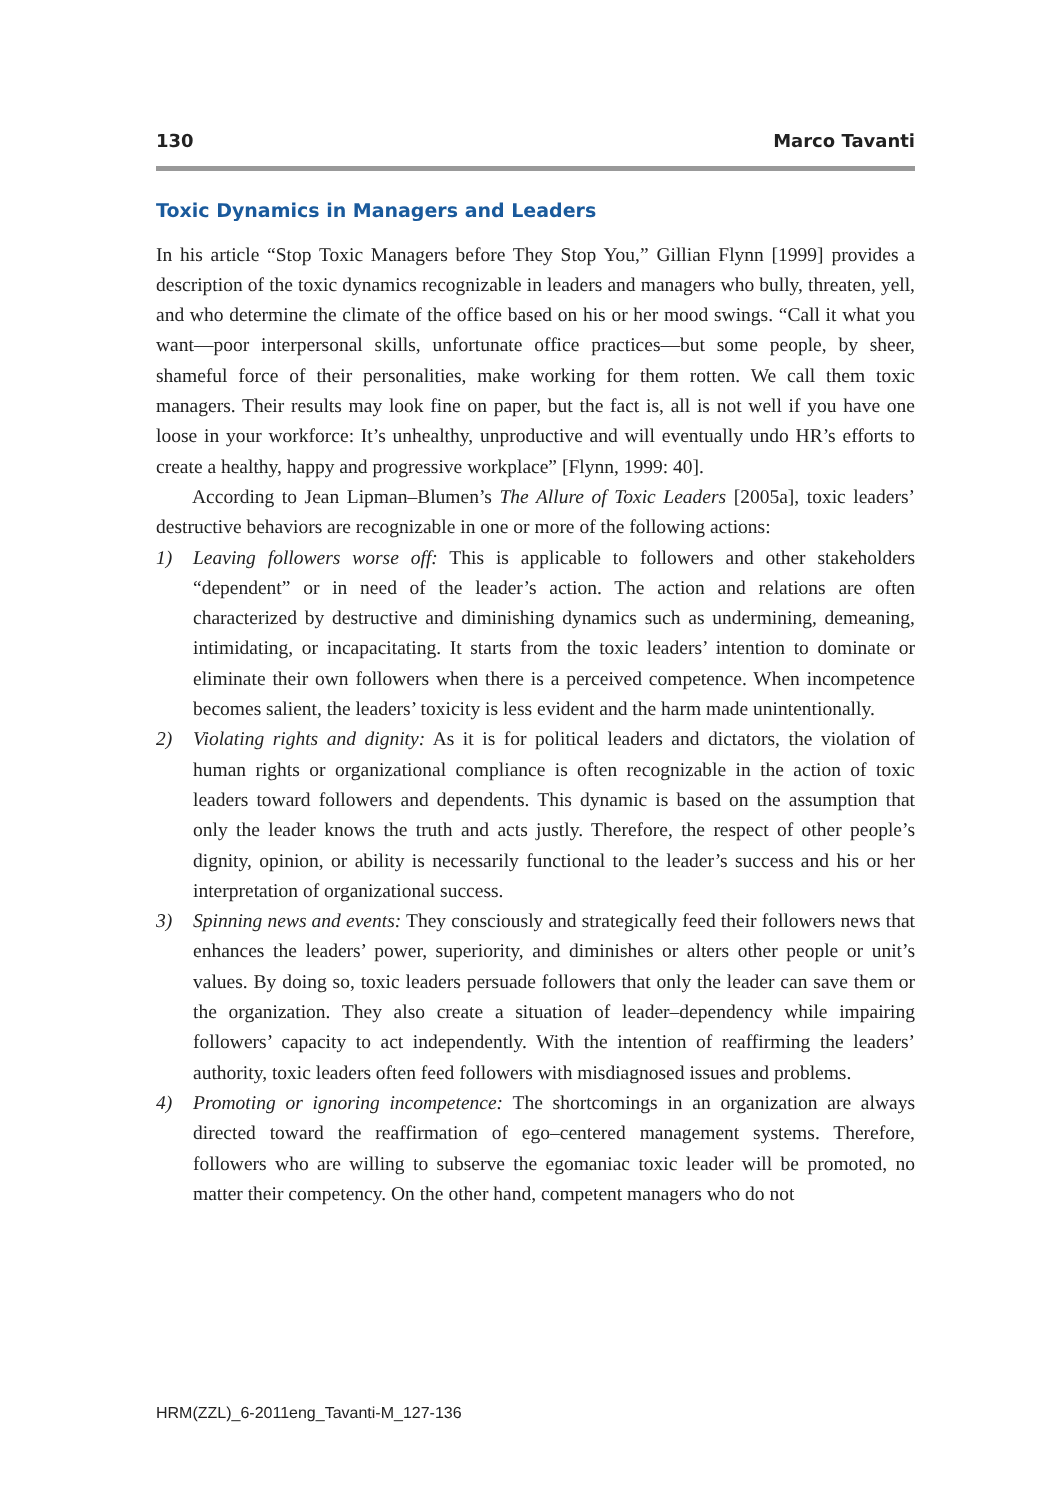130 Marco Tavanti
Toxic Dynamics in Managers and Leaders
In his article “Stop Toxic Managers before They Stop You,” Gillian Flynn [1999] provides a description of the toxic dynamics recognizable in leaders and managers who bully, threaten, yell, and who determine the climate of the office based on his or her mood swings. “Call it what you want—poor interpersonal skills, unfortunate office practices—but some people, by sheer, shameful force of their personalities, make working for them rotten. We call them toxic managers. Their results may look fine on paper, but the fact is, all is not well if you have one loose in your workforce: It’s unhealthy, unproductive and will eventually undo HR’s efforts to create a healthy, happy and progressive workplace” [Flynn, 1999: 40].
According to Jean Lipman–Blumen’s The Allure of Toxic Leaders [2005a], toxic leaders’ destructive behaviors are recognizable in one or more of the following actions:
1) Leaving followers worse off: This is applicable to followers and other stakeholders “dependent” or in need of the leader’s action. The action and relations are often characterized by destructive and diminishing dynamics such as undermining, demeaning, intimidating, or incapacitating. It starts from the toxic leaders’ intention to dominate or eliminate their own followers when there is a perceived competence. When incompetence becomes salient, the leaders’ toxicity is less evident and the harm made unintentionally.
2) Violating rights and dignity: As it is for political leaders and dictators, the violation of human rights or organizational compliance is often recognizable in the action of toxic leaders toward followers and dependents. This dynamic is based on the assumption that only the leader knows the truth and acts justly. Therefore, the respect of other people’s dignity, opinion, or ability is necessarily functional to the leader’s success and his or her interpretation of organizational success.
3) Spinning news and events: They consciously and strategically feed their followers news that enhances the leaders’ power, superiority, and diminishes or alters other people or unit’s values. By doing so, toxic leaders persuade followers that only the leader can save them or the organization. They also create a situation of leader–dependency while impairing followers’ capacity to act independently. With the intention of reaffirming the leaders’ authority, toxic leaders often feed followers with misdiagnosed issues and problems.
4) Promoting or ignoring incompetence: The shortcomings in an organization are always directed toward the reaffirmation of ego–centered management systems. Therefore, followers who are willing to subserve the egomaniac toxic leader will be promoted, no matter their competency. On the other hand, competent managers who do not
HRM(ZZL)_6-2011eng_Tavanti-M_127-136